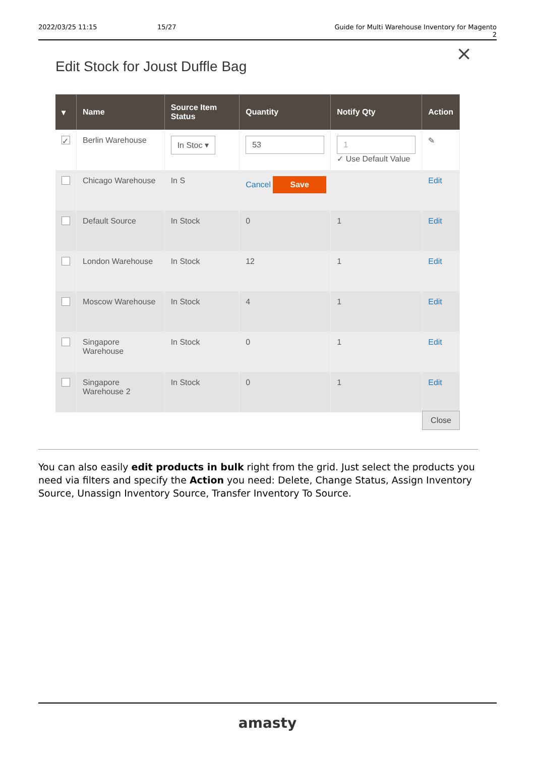2022/03/25 11:15 15/27 Guide for Multi Warehouse Inventory for Magento 2
×
Edit Stock for Joust Duffle Bag
| ▾ | Name | Source Item Status | Quantity | Notify Qty | Action |
| --- | --- | --- | --- | --- | --- |
| ✓ | Berlin Warehouse | In Stoc ▾ | 53 | 1 ✓ Use Default Value | ✎ |
| | Chicago Warehouse | In S | Cancel Save | | Edit |
| | Default Source | In Stock | 0 | 1 | Edit |
| | London Warehouse | In Stock | 12 | 1 | Edit |
| | Moscow Warehouse | In Stock | 4 | 1 | Edit |
| | Singapore Warehouse | In Stock | 0 | 1 | Edit |
| | Singapore Warehouse 2 | In Stock | 0 | 1 | Edit |
Close
You can also easily edit products in bulk right from the grid. Just select the products you need via filters and specify the Action you need: Delete, Change Status, Assign Inventory Source, Unassign Inventory Source, Transfer Inventory To Source.
amasty